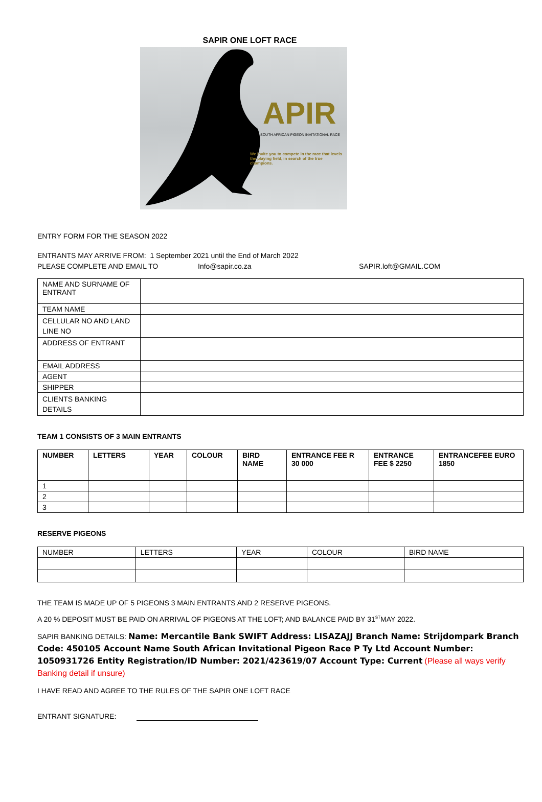SAPIR ONE LOFT RACE
APIR
SOUTH AFRICAN PIGEON INVITATIONAL RACE
We invite you to compete in the race that levels the playing field, in search of the true champions.
ENTRY FORM FOR THE SEASON 2022
ENTRANTS MAY ARRIVE FROM: 1 September 2021 until the End of March 2022
PLEASE COMPLETE AND EMAIL TO Info@sapir.co.za SAPIR.loft@GMAIL.COM
| NAME AND SURNAME OF ENTRANT | |
| TEAM NAME | |
| CELLULAR NO AND LAND LINE NO | |
| ADDRESS OF ENTRANT | |
| EMAIL ADDRESS | |
| AGENT | |
| SHIPPER | |
| CLIENTS BANKING DETAILS | |
TEAM 1 CONSISTS OF 3 MAIN ENTRANTS
| NUMBER | LETTERS | YEAR | COLOUR | BIRD NAME | ENTRANCE FEE R 30 000 | ENTRANCE FEE $ 2250 | ENTRANCEFEE EURO 1850 |
| --- | --- | --- | --- | --- | --- | --- | --- |
| 1 | | | | | | | |
| 2 | | | | | | | |
| 3 | | | | | | | |
RESERVE PIGEONS
| NUMBER | LETTERS | YEAR | COLOUR | BIRD NAME |
THE TEAM IS MADE UP OF 5 PIGEONS 3 MAIN ENTRANTS AND 2 RESERVE PIGEONS.
A 20 % DEPOSIT MUST BE PAID ON ARRIVAL OF PIGEONS AT THE LOFT; AND BALANCE PAID BY 31<sup>ST</sup>MAY 2022.
SAPIR BANKING DETAILS: Name: Mercantile Bank SWIFT Address: LISAZAJJ Branch Name: Strijdompark Branch Code: 450105 Account Name South African Invitational Pigeon Race P Ty Ltd Account Number: 1050931726 Entity Registration/ID Number: 2021/423619/07 Account Type: Current (Please all ways verify Banking detail if unsure)
I HAVE READ AND AGREE TO THE RULES OF THE SAPIR ONE LOFT RACE
ENTRANT SIGNATURE: